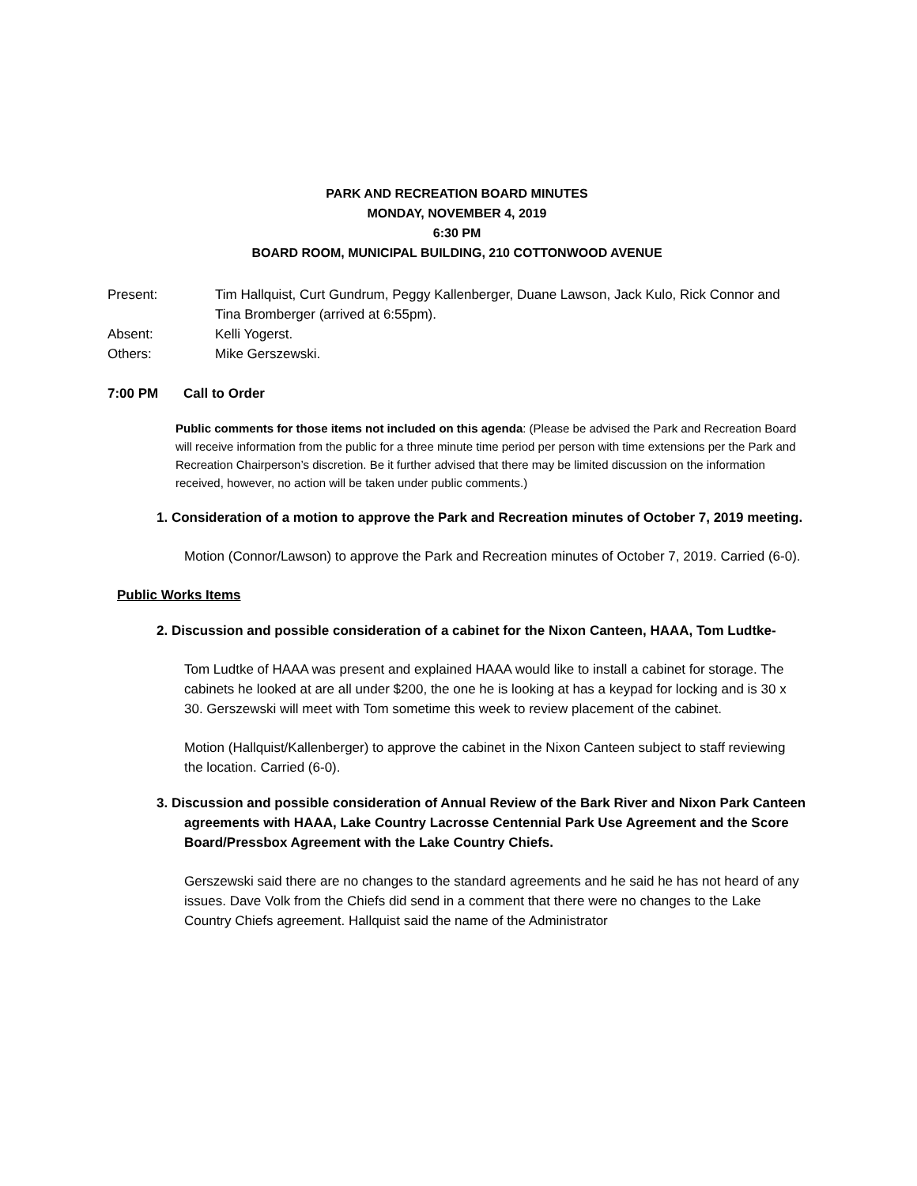PARK AND RECREATION BOARD MINUTES
MONDAY, NOVEMBER 4, 2019
6:30 PM
BOARD ROOM, MUNICIPAL BUILDING, 210 COTTONWOOD AVENUE
Present: Tim Hallquist, Curt Gundrum, Peggy Kallenberger, Duane Lawson, Jack Kulo, Rick Connor and Tina Bromberger (arrived at 6:55pm).
Absent: Kelli Yogerst.
Others: Mike Gerszewski.
7:00 PM Call to Order
Public comments for those items not included on this agenda: (Please be advised the Park and Recreation Board will receive information from the public for a three minute time period per person with time extensions per the Park and Recreation Chairperson’s discretion. Be it further advised that there may be limited discussion on the information received, however, no action will be taken under public comments.)
1. Consideration of a motion to approve the Park and Recreation minutes of October 7, 2019 meeting.
Motion (Connor/Lawson) to approve the Park and Recreation minutes of October 7, 2019. Carried (6-0).
Public Works Items
2. Discussion and possible consideration of a cabinet for the Nixon Canteen, HAAA, Tom Ludtke-
Tom Ludtke of HAAA was present and explained HAAA would like to install a cabinet for storage. The cabinets he looked at are all under $200, the one he is looking at has a keypad for locking and is 30 x 30. Gerszewski will meet with Tom sometime this week to review placement of the cabinet.
Motion (Hallquist/Kallenberger) to approve the cabinet in the Nixon Canteen subject to staff reviewing the location. Carried (6-0).
3. Discussion and possible consideration of Annual Review of the Bark River and Nixon Park Canteen agreements with HAAA, Lake Country Lacrosse Centennial Park Use Agreement and the Score Board/Pressbox Agreement with the Lake Country Chiefs.
Gerszewski said there are no changes to the standard agreements and he said he has not heard of any issues. Dave Volk from the Chiefs did send in a comment that there were no changes to the Lake Country Chiefs agreement. Hallquist said the name of the Administrator